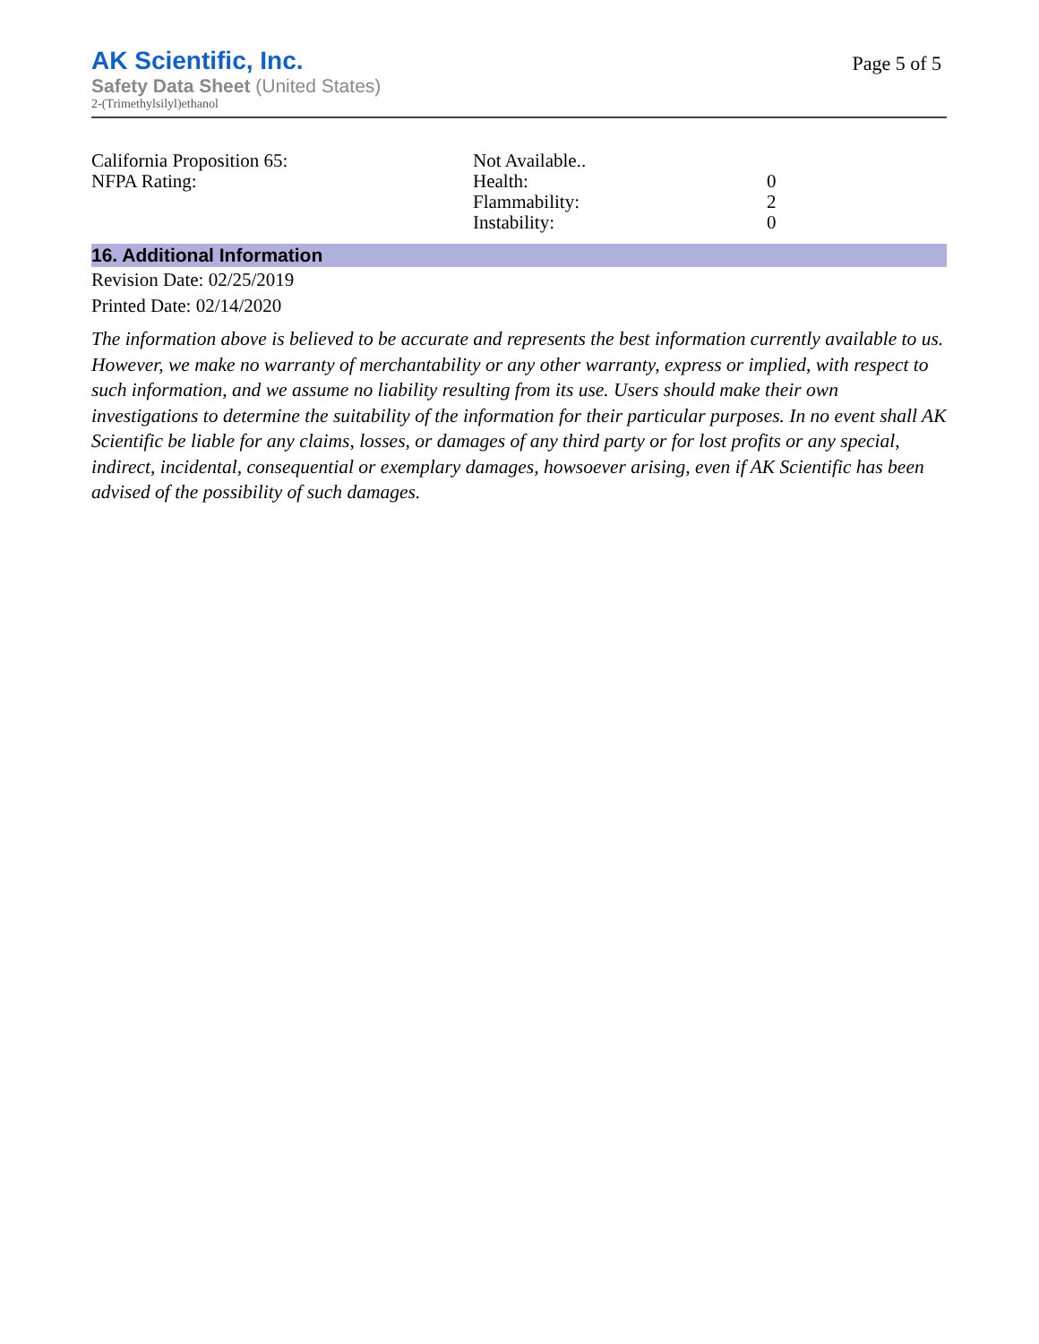AK Scientific, Inc.
Safety Data Sheet (United States)
2-(Trimethylsilyl)ethanol
Page 5 of 5
| California Proposition 65: | Not Available.. | |
| NFPA Rating: | Health: | 0 |
| | Flammability: | 2 |
| | Instability: | 0 |
16. Additional Information
Revision Date: 02/25/2019
Printed Date: 02/14/2020
The information above is believed to be accurate and represents the best information currently available to us. However, we make no warranty of merchantability or any other warranty, express or implied, with respect to such information, and we assume no liability resulting from its use. Users should make their own investigations to determine the suitability of the information for their particular purposes. In no event shall AK Scientific be liable for any claims, losses, or damages of any third party or for lost profits or any special, indirect, incidental, consequential or exemplary damages, howsoever arising, even if AK Scientific has been advised of the possibility of such damages.